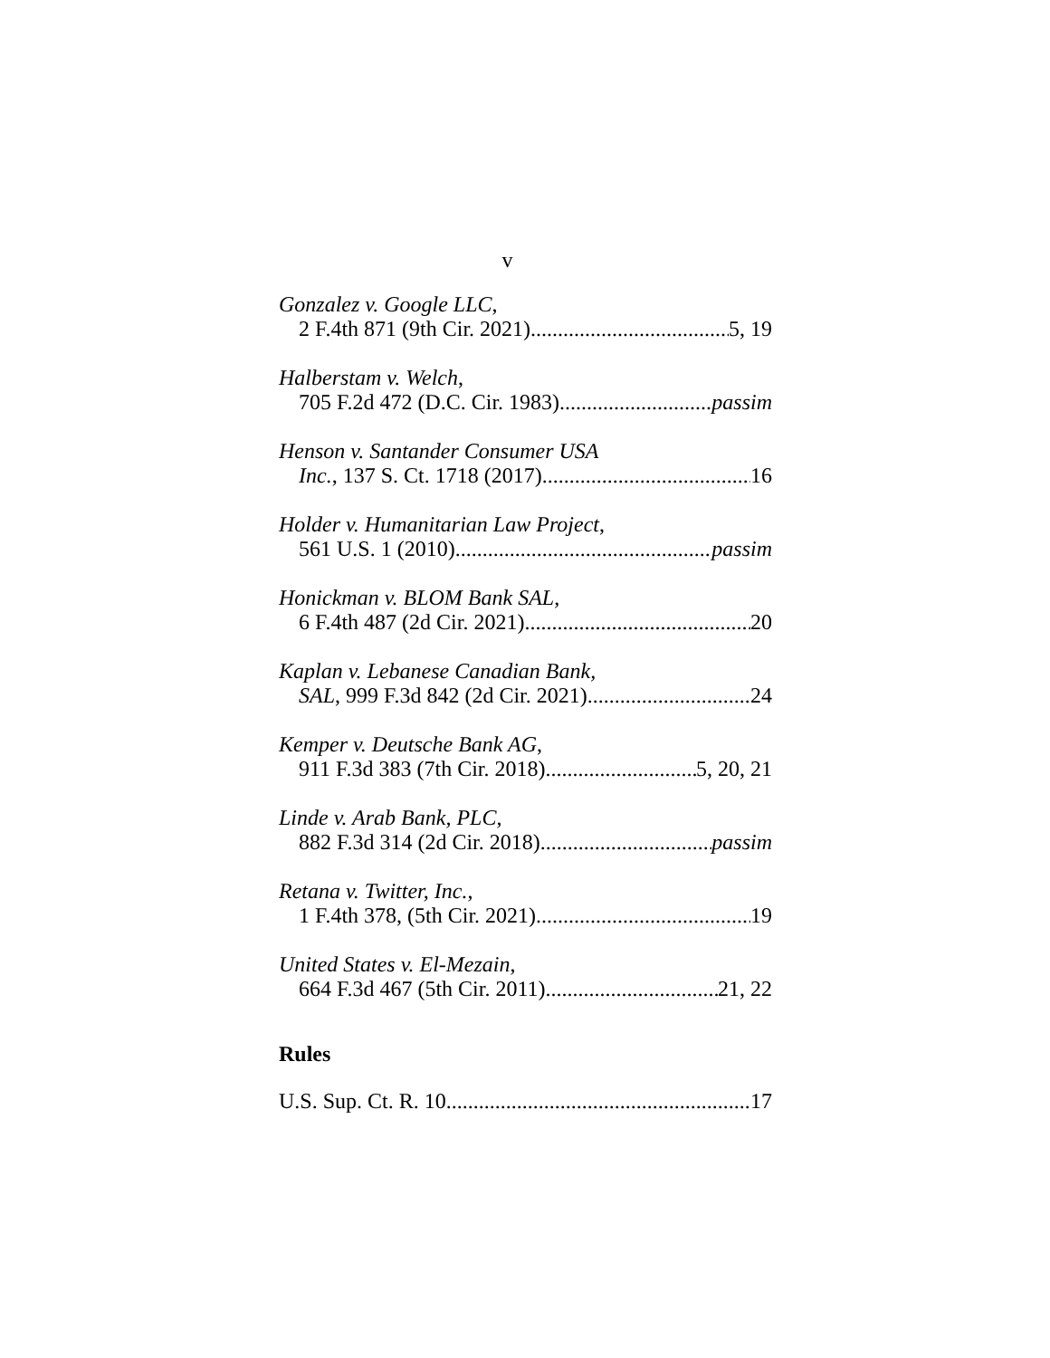v
Gonzalez v. Google LLC,
2 F.4th 871 (9th Cir. 2021) 5, 19
Halberstam v. Welch,
705 F.2d 472 (D.C. Cir. 1983) passim
Henson v. Santander Consumer USA
Inc., 137 S. Ct. 1718 (2017) 16
Holder v. Humanitarian Law Project,
561 U.S. 1 (2010) passim
Honickman v. BLOM Bank SAL,
6 F.4th 487 (2d Cir. 2021) 20
Kaplan v. Lebanese Canadian Bank,
SAL, 999 F.3d 842 (2d Cir. 2021) 24
Kemper v. Deutsche Bank AG,
911 F.3d 383 (7th Cir. 2018) 5, 20, 21
Linde v. Arab Bank, PLC,
882 F.3d 314 (2d Cir. 2018) passim
Retana v. Twitter, Inc.,
1 F.4th 378, (5th Cir. 2021) 19
United States v. El-Mezain,
664 F.3d 467 (5th Cir. 2011) 21, 22
Rules
U.S. Sup. Ct. R. 10 17